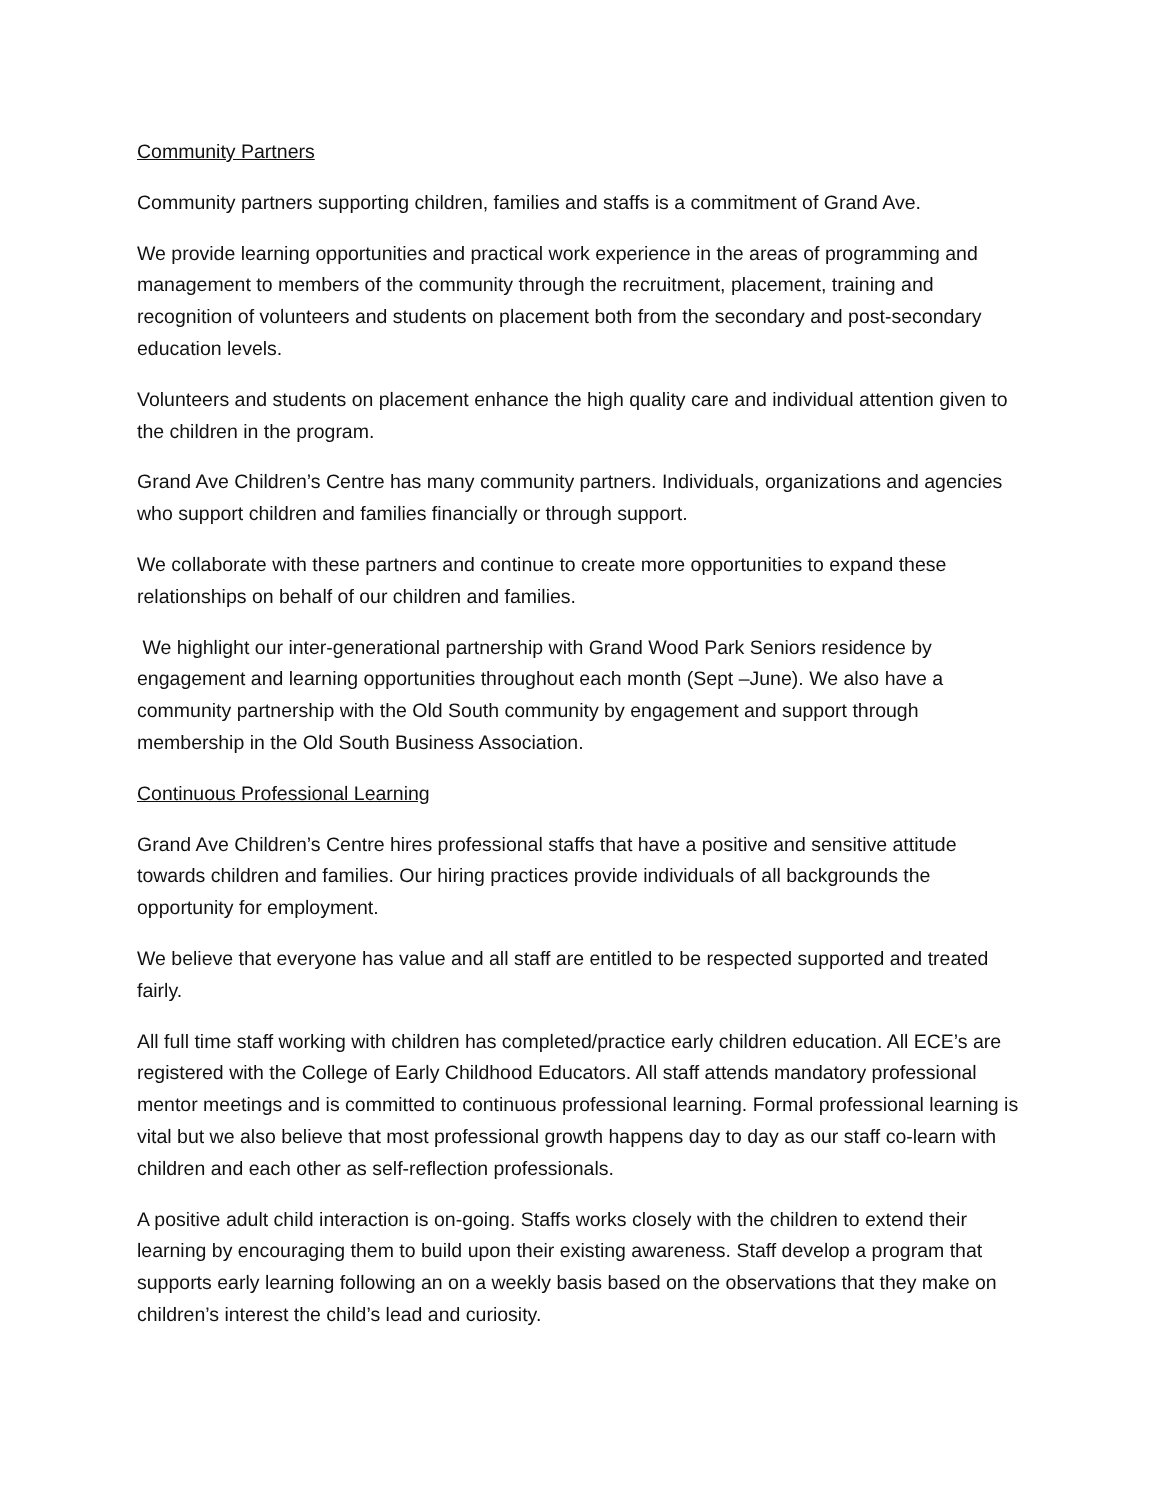Community Partners
Community partners supporting children, families and staffs is a commitment of Grand Ave.
We provide learning opportunities and practical work experience in the areas of programming and management to members of the community through the recruitment, placement, training and recognition of volunteers and students on placement both from the secondary and post-secondary education levels.
Volunteers and students on placement enhance the high quality care and individual attention given to the children in the program.
Grand Ave Children’s Centre has many community partners. Individuals, organizations and agencies who support children and families financially or through support.
We collaborate with these partners and continue to create more opportunities to expand these relationships on behalf of our children and families.
We highlight our inter-generational partnership with Grand Wood Park Seniors residence by engagement and learning opportunities throughout each month (Sept –June). We also have a community partnership with the Old South community by engagement and support through membership in the Old South Business Association.
Continuous Professional Learning
Grand Ave Children’s Centre hires professional staffs that have a positive and sensitive attitude towards children and families. Our hiring practices provide individuals of all backgrounds the opportunity for employment.
We believe that everyone has value and all staff are entitled to be respected supported and treated fairly.
All full time staff working with children has completed/practice early children education. All ECE’s are registered with the College of Early Childhood Educators. All staff attends mandatory professional mentor meetings and is committed to continuous professional learning. Formal professional learning is vital but we also believe that most professional growth happens day to day as our staff co-learn with children and each other as self-reflection professionals.
A positive adult child interaction is on-going. Staffs works closely with the children to extend their learning by encouraging them to build upon their existing awareness. Staff develop a program that supports early learning following an on a weekly basis based on the observations that they make on children’s interest the child’s lead and curiosity.